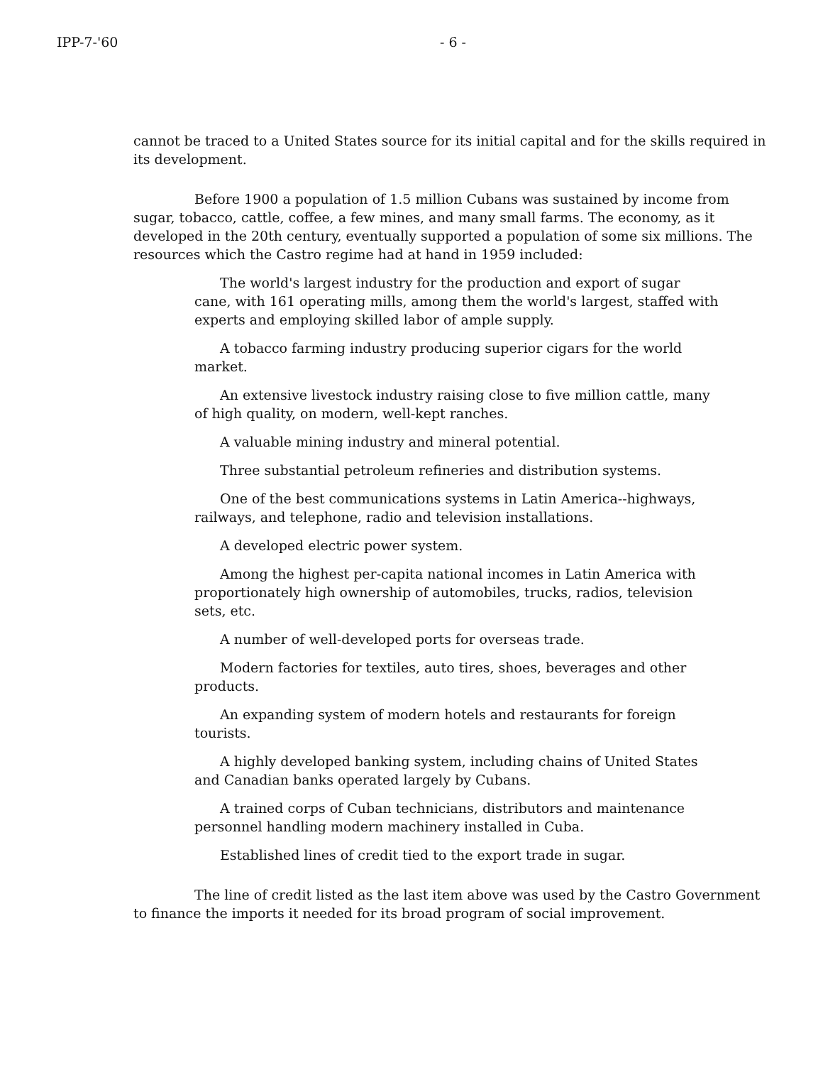IPP-7-'60 - 6 -
cannot be traced to a United States source for its initial capital and for the skills required in its development.
Before 1900 a population of 1.5 million Cubans was sustained by income from sugar, tobacco, cattle, coffee, a few mines, and many small farms. The economy, as it developed in the 20th century, eventually supported a population of some six millions. The resources which the Castro regime had at hand in 1959 included:
The world's largest industry for the production and export of sugar cane, with 161 operating mills, among them the world's largest, staffed with experts and employing skilled labor of ample supply.
A tobacco farming industry producing superior cigars for the world market.
An extensive livestock industry raising close to five million cattle, many of high quality, on modern, well-kept ranches.
A valuable mining industry and mineral potential.
Three substantial petroleum refineries and distribution systems.
One of the best communications systems in Latin America--highways, railways, and telephone, radio and television installations.
A developed electric power system.
Among the highest per-capita national incomes in Latin America with proportionately high ownership of automobiles, trucks, radios, television sets, etc.
A number of well-developed ports for overseas trade.
Modern factories for textiles, auto tires, shoes, beverages and other products.
An expanding system of modern hotels and restaurants for foreign tourists.
A highly developed banking system, including chains of United States and Canadian banks operated largely by Cubans.
A trained corps of Cuban technicians, distributors and maintenance personnel handling modern machinery installed in Cuba.
Established lines of credit tied to the export trade in sugar.
The line of credit listed as the last item above was used by the Castro Government to finance the imports it needed for its broad program of social improvement.